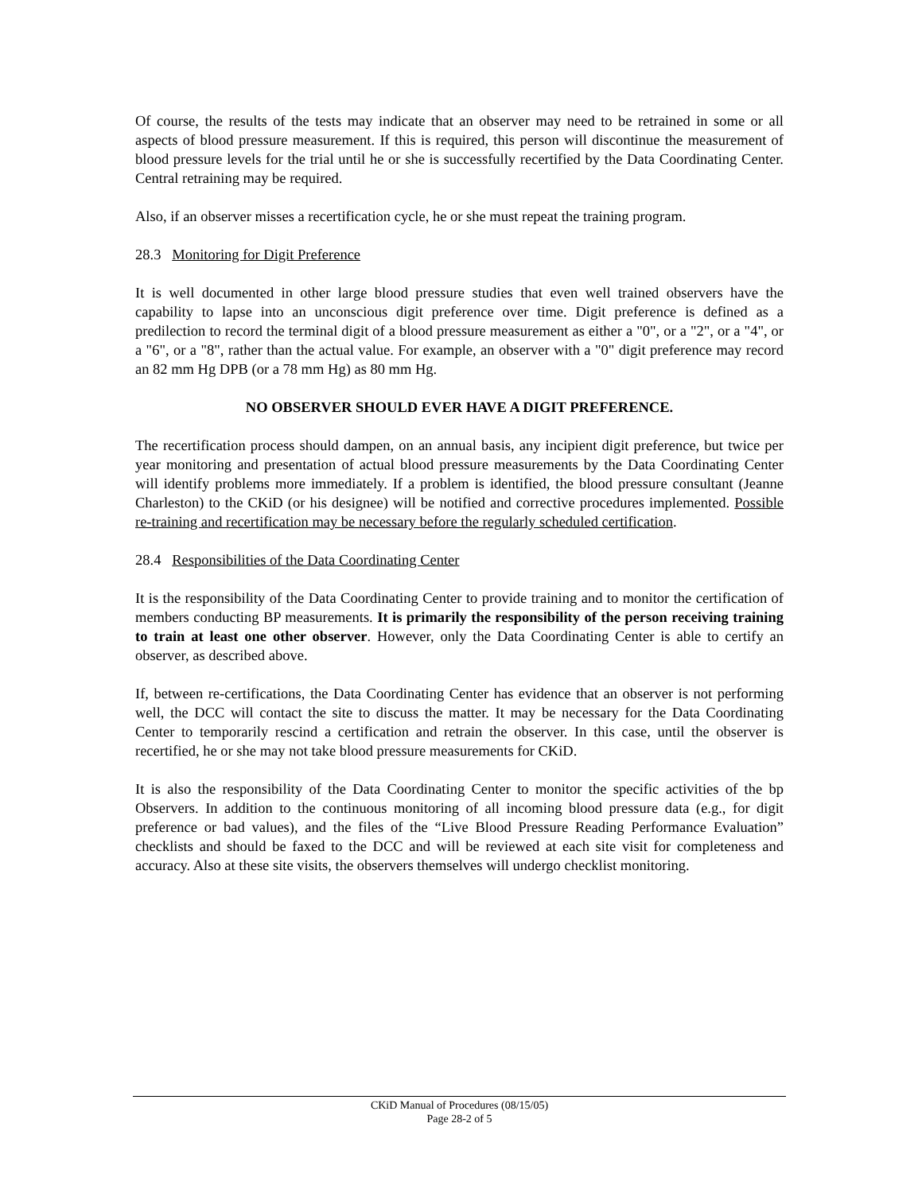Of course, the results of the tests may indicate that an observer may need to be retrained in some or all aspects of blood pressure measurement. If this is required, this person will discontinue the measurement of blood pressure levels for the trial until he or she is successfully recertified by the Data Coordinating Center. Central retraining may be required.
Also, if an observer misses a recertification cycle, he or she must repeat the training program.
28.3 Monitoring for Digit Preference
It is well documented in other large blood pressure studies that even well trained observers have the capability to lapse into an unconscious digit preference over time. Digit preference is defined as a predilection to record the terminal digit of a blood pressure measurement as either a "0", or a "2", or a "4", or a "6", or a "8", rather than the actual value. For example, an observer with a "0" digit preference may record an 82 mm Hg DPB (or a 78 mm Hg) as 80 mm Hg.
NO OBSERVER SHOULD EVER HAVE A DIGIT PREFERENCE.
The recertification process should dampen, on an annual basis, any incipient digit preference, but twice per year monitoring and presentation of actual blood pressure measurements by the Data Coordinating Center will identify problems more immediately. If a problem is identified, the blood pressure consultant (Jeanne Charleston) to the CKiD (or his designee) will be notified and corrective procedures implemented. Possible re-training and recertification may be necessary before the regularly scheduled certification.
28.4 Responsibilities of the Data Coordinating Center
It is the responsibility of the Data Coordinating Center to provide training and to monitor the certification of members conducting BP measurements. It is primarily the responsibility of the person receiving training to train at least one other observer. However, only the Data Coordinating Center is able to certify an observer, as described above.
If, between re-certifications, the Data Coordinating Center has evidence that an observer is not performing well, the DCC will contact the site to discuss the matter. It may be necessary for the Data Coordinating Center to temporarily rescind a certification and retrain the observer. In this case, until the observer is recertified, he or she may not take blood pressure measurements for CKiD.
It is also the responsibility of the Data Coordinating Center to monitor the specific activities of the bp Observers. In addition to the continuous monitoring of all incoming blood pressure data (e.g., for digit preference or bad values), and the files of the “Live Blood Pressure Reading Performance Evaluation” checklists and should be faxed to the DCC and will be reviewed at each site visit for completeness and accuracy. Also at these site visits, the observers themselves will undergo checklist monitoring.
CKiD Manual of Procedures (08/15/05)
Page 28-2 of 5